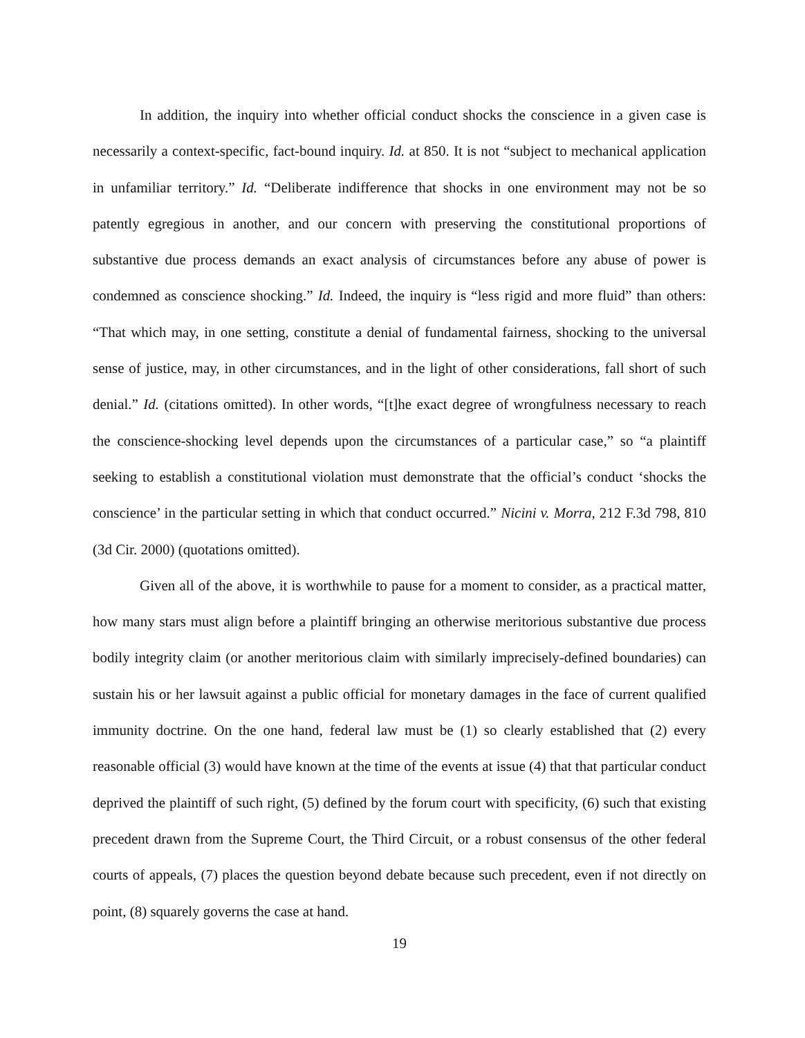In addition, the inquiry into whether official conduct shocks the conscience in a given case is necessarily a context-specific, fact-bound inquiry. Id. at 850. It is not “subject to mechanical application in unfamiliar territory.” Id. “Deliberate indifference that shocks in one environment may not be so patently egregious in another, and our concern with preserving the constitutional proportions of substantive due process demands an exact analysis of circumstances before any abuse of power is condemned as conscience shocking.” Id. Indeed, the inquiry is “less rigid and more fluid” than others: “That which may, in one setting, constitute a denial of fundamental fairness, shocking to the universal sense of justice, may, in other circumstances, and in the light of other considerations, fall short of such denial.” Id. (citations omitted). In other words, “[t]he exact degree of wrongfulness necessary to reach the conscience-shocking level depends upon the circumstances of a particular case,” so “a plaintiff seeking to establish a constitutional violation must demonstrate that the official’s conduct ‘shocks the conscience’ in the particular setting in which that conduct occurred.” Nicini v. Morra, 212 F.3d 798, 810 (3d Cir. 2000) (quotations omitted).
Given all of the above, it is worthwhile to pause for a moment to consider, as a practical matter, how many stars must align before a plaintiff bringing an otherwise meritorious substantive due process bodily integrity claim (or another meritorious claim with similarly imprecisely-defined boundaries) can sustain his or her lawsuit against a public official for monetary damages in the face of current qualified immunity doctrine. On the one hand, federal law must be (1) so clearly established that (2) every reasonable official (3) would have known at the time of the events at issue (4) that that particular conduct deprived the plaintiff of such right, (5) defined by the forum court with specificity, (6) such that existing precedent drawn from the Supreme Court, the Third Circuit, or a robust consensus of the other federal courts of appeals, (7) places the question beyond debate because such precedent, even if not directly on point, (8) squarely governs the case at hand.
19